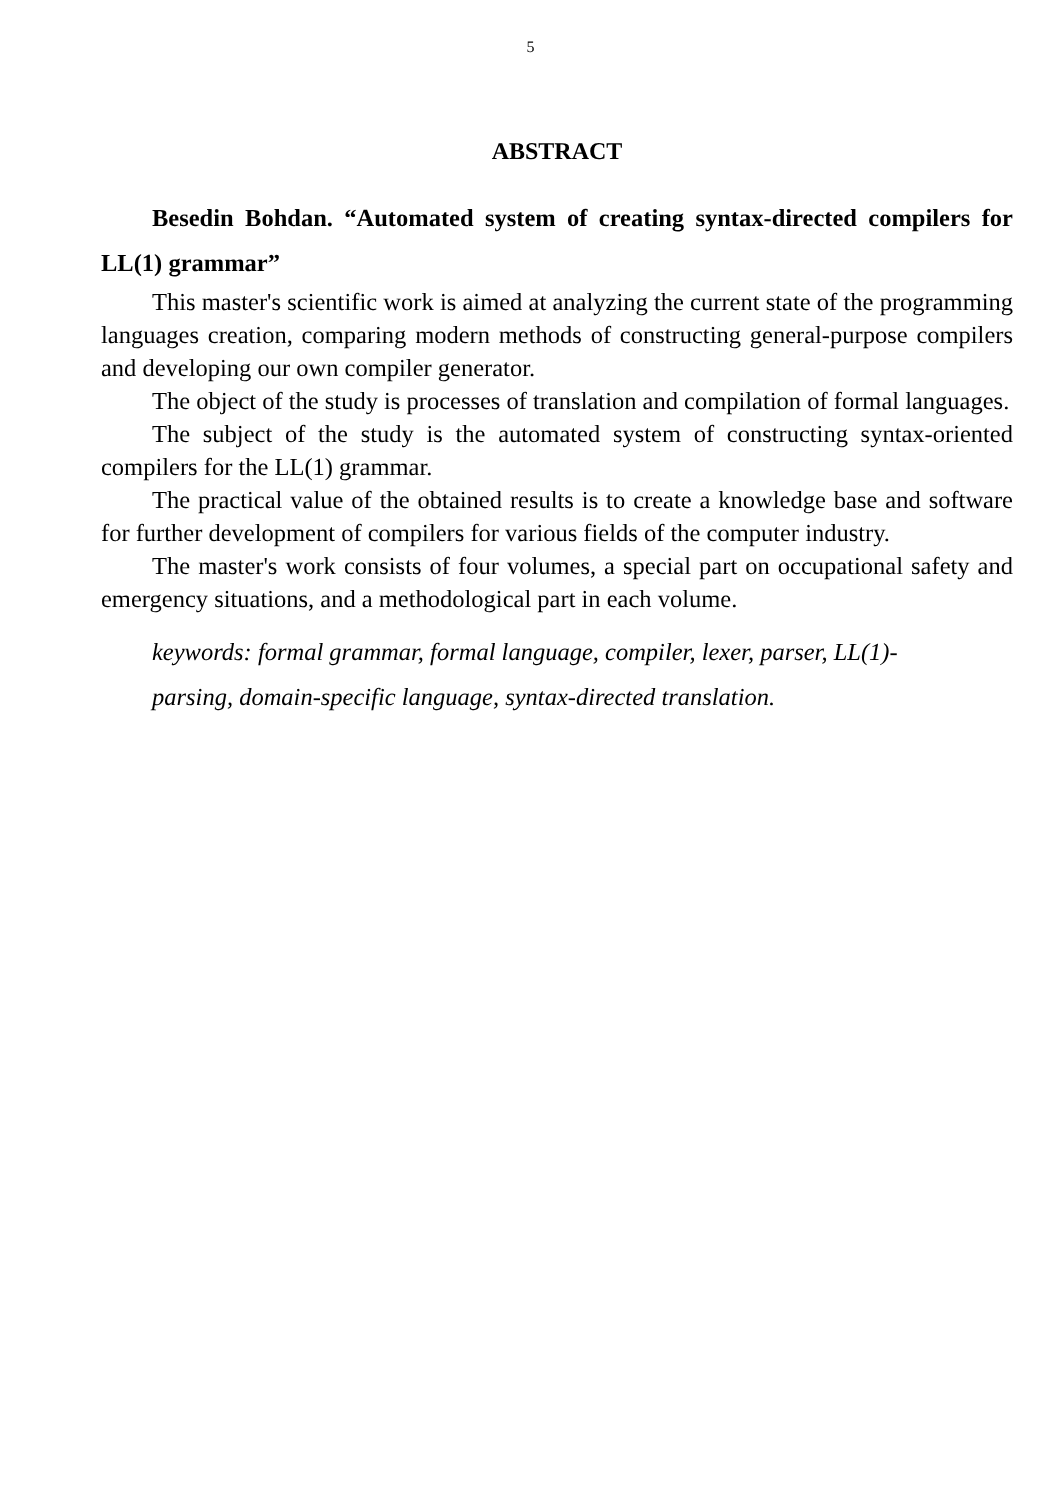5
ABSTRACT
Besedin Bohdan. “Automated system of creating syntax-directed compilers for LL(1) grammar”
This master's scientific work is aimed at analyzing the current state of the programming languages creation, comparing modern methods of constructing general-purpose compilers and developing our own compiler generator.
The object of the study is processes of translation and compilation of formal languages.
The subject of the study is the automated system of constructing syntax-oriented compilers for the LL(1) grammar.
The practical value of the obtained results is to create a knowledge base and software for further development of compilers for various fields of the computer industry.
The master's work consists of four volumes, a special part on occupational safety and emergency situations, and a methodological part in each volume.
keywords: formal grammar, formal language, compiler, lexer, parser, LL(1)-parsing, domain-specific language, syntax-directed translation.